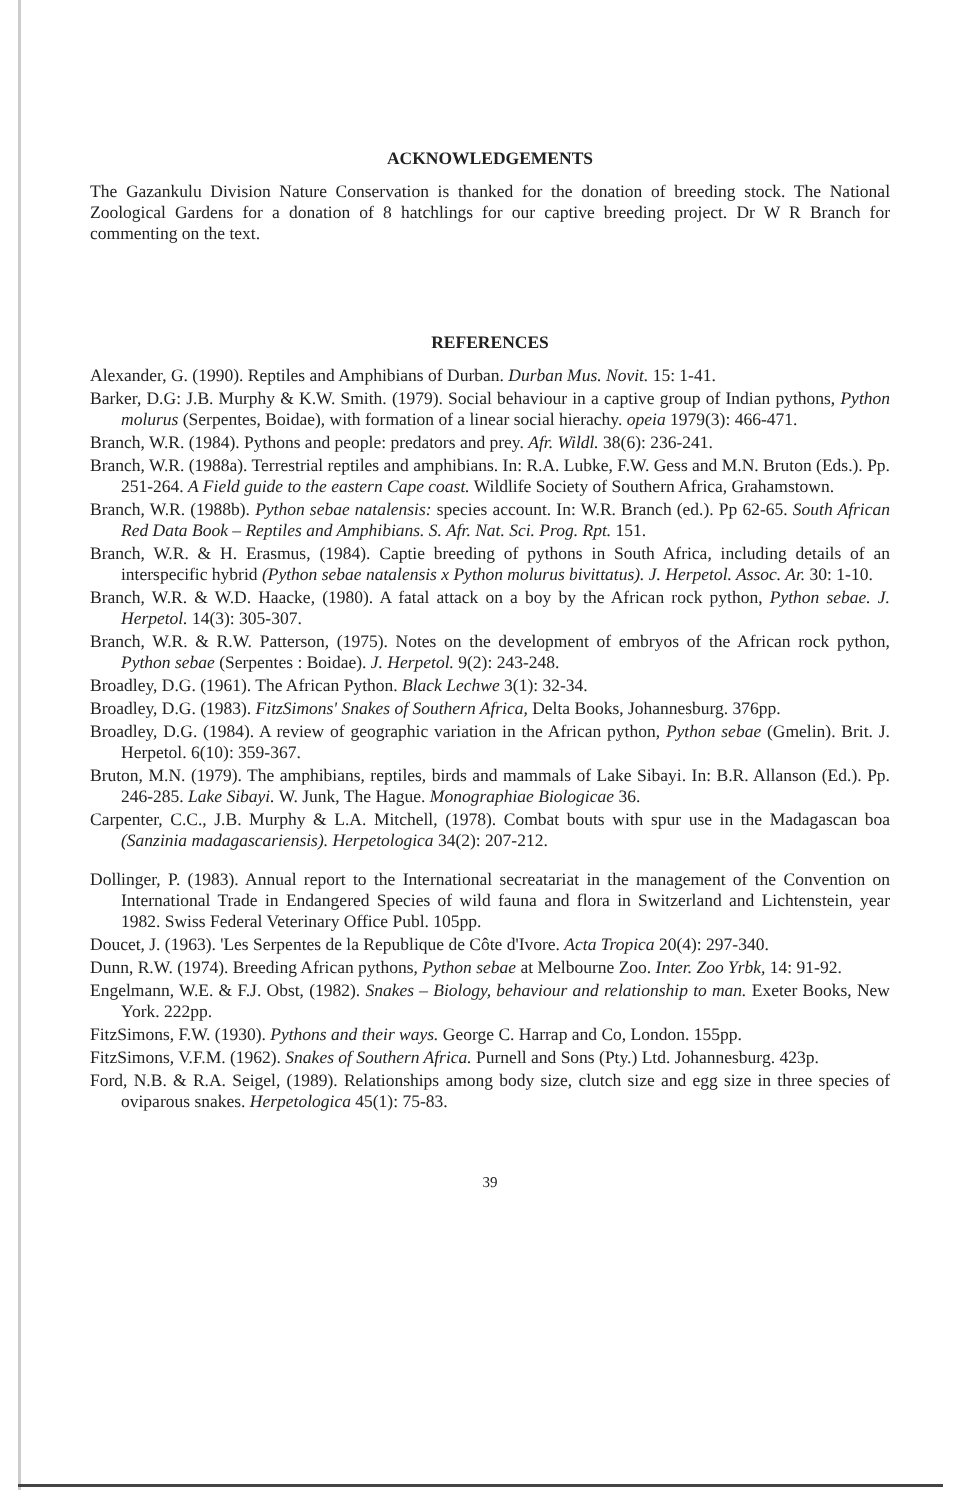ACKNOWLEDGEMENTS
The Gazankulu Division Nature Conservation is thanked for the donation of breeding stock. The National Zoological Gardens for a donation of 8 hatchlings for our captive breeding project. Dr W R Branch for commenting on the text.
REFERENCES
Alexander, G. (1990). Reptiles and Amphibians of Durban. Durban Mus. Novit. 15: 1-41.
Barker, D.G: J.B. Murphy & K.W. Smith. (1979). Social behaviour in a captive group of Indian pythons, Python molurus (Serpentes, Boidae), with formation of a linear social hierachy. opeia 1979(3): 466-471.
Branch, W.R. (1984). Pythons and people: predators and prey. Afr. Wildl. 38(6): 236-241.
Branch, W.R. (1988a). Terrestrial reptiles and amphibians. In: R.A. Lubke, F.W. Gess and M.N. Bruton (Eds.). Pp. 251-264. A Field guide to the eastern Cape coast. Wildlife Society of Southern Africa, Grahamstown.
Branch, W.R. (1988b). Python sebae natalensis: species account. In: W.R. Branch (ed.). Pp 62-65. South African Red Data Book – Reptiles and Amphibians. S. Afr. Nat. Sci. Prog. Rpt. 151.
Branch, W.R. & H. Erasmus, (1984). Captie breeding of pythons in South Africa, including details of an interspecific hybrid (Python sebae natalensis x Python molurus bivittatus). J. Herpetol. Assoc. Ar. 30: 1-10.
Branch, W.R. & W.D. Haacke, (1980). A fatal attack on a boy by the African rock python, Python sebae. J. Herpetol. 14(3): 305-307.
Branch, W.R. & R.W. Patterson, (1975). Notes on the development of embryos of the African rock python, Python sebae (Serpentes : Boidae). J. Herpetol. 9(2): 243-248.
Broadley, D.G. (1961). The African Python. Black Lechwe 3(1): 32-34.
Broadley, D.G. (1983). FitzSimons' Snakes of Southern Africa, Delta Books, Johannesburg. 376pp.
Broadley, D.G. (1984). A review of geographic variation in the African python, Python sebae (Gmelin). Brit. J. Herpetol. 6(10): 359-367.
Bruton, M.N. (1979). The amphibians, reptiles, birds and mammals of Lake Sibayi. In: B.R. Allanson (Ed.). Pp. 246-285. Lake Sibayi. W. Junk, The Hague. Monographiae Biologicae 36.
Carpenter, C.C., J.B. Murphy & L.A. Mitchell, (1978). Combat bouts with spur use in the Madagascan boa (Sanzinia madagascariensis). Herpetologica 34(2): 207-212.
Dollinger, P. (1983). Annual report to the International secreatariat in the management of the Convention on International Trade in Endangered Species of wild fauna and flora in Switzerland and Lichtenstein, year 1982. Swiss Federal Veterinary Office Publ. 105pp.
Doucet, J. (1963). 'Les Serpentes de la Republique de Côte d'Ivore. Acta Tropica 20(4): 297-340.
Dunn, R.W. (1974). Breeding African pythons, Python sebae at Melbourne Zoo. Inter. Zoo Yrbk, 14: 91-92.
Engelmann, W.E. & F.J. Obst, (1982). Snakes – Biology, behaviour and relationship to man. Exeter Books, New York. 222pp.
FitzSimons, F.W. (1930). Pythons and their ways. George C. Harrap and Co, London. 155pp.
FitzSimons, V.F.M. (1962). Snakes of Southern Africa. Purnell and Sons (Pty.) Ltd. Johannesburg. 423p.
Ford, N.B. & R.A. Seigel, (1989). Relationships among body size, clutch size and egg size in three species of oviparous snakes. Herpetologica 45(1): 75-83.
39